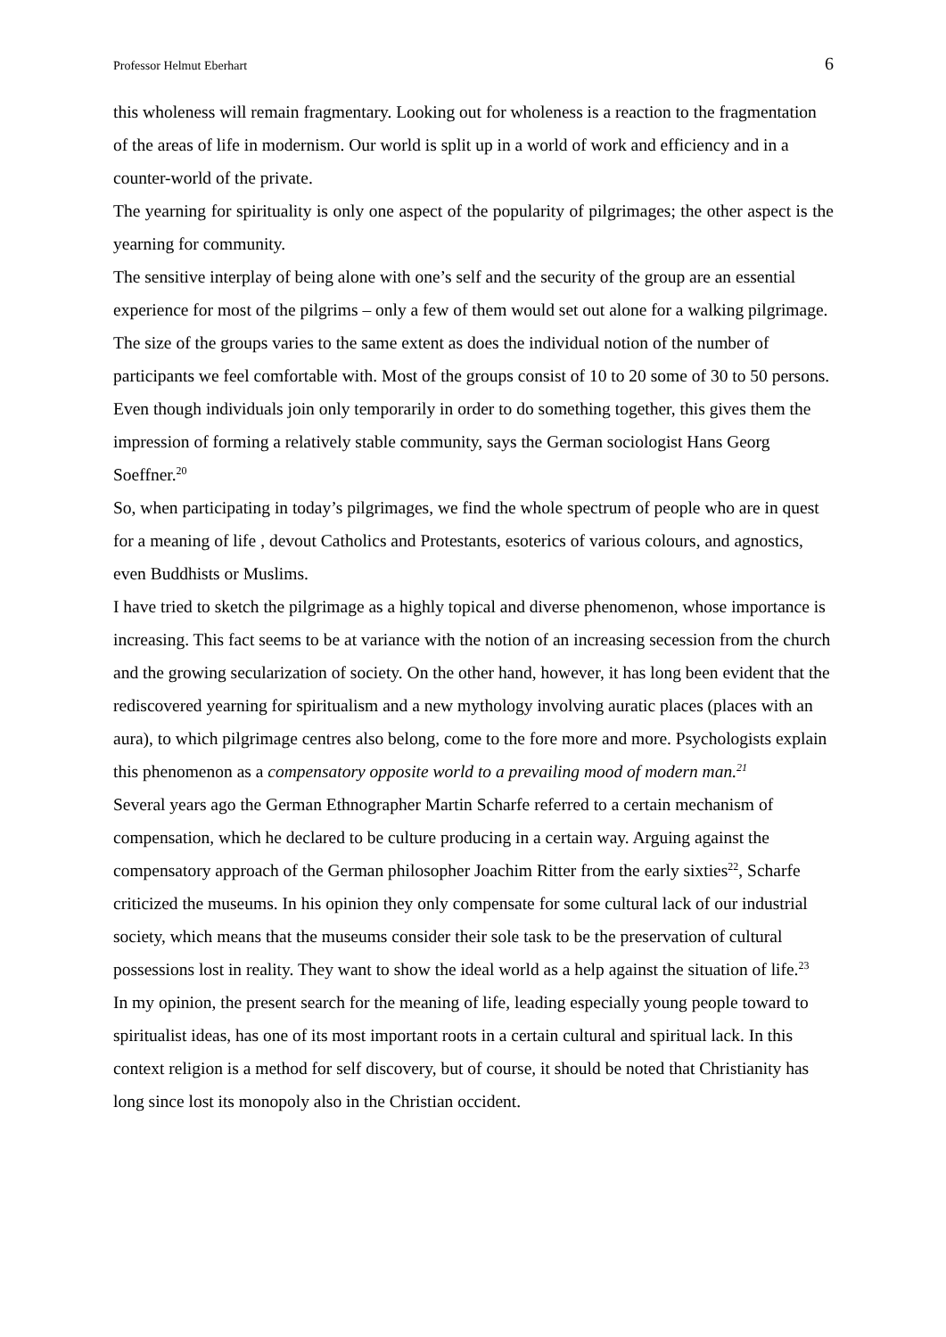Professor Helmut Eberhart 6
this wholeness will remain fragmentary. Looking out for wholeness is a reaction to the fragmentation of the areas of life in modernism. Our world is split up in a world of work and efficiency and in a counter-world of the private.
The yearning for spirituality is only one aspect of the popularity of pilgrimages; the other aspect is the yearning for community.
The sensitive interplay of being alone with one’s self and the security of the group are an essential experience for most of the pilgrims – only a few of them would set out alone for a walking pilgrimage. The size of the groups varies to the same extent as does the individual notion of the number of participants we feel comfortable with. Most of the groups consist of 10 to 20 some of 30 to 50 persons. Even though individuals join only temporarily in order to do something together, this gives them the impression of forming a relatively stable community, says the German sociologist Hans Georg Soeffner.<sup>20</sup>
So, when participating in today’s pilgrimages, we find the whole spectrum of people who are in quest for a meaning of life , devout Catholics and Protestants, esoterics of various colours, and agnostics, even Buddhists or Muslims.
I have tried to sketch the pilgrimage as a highly topical and diverse phenomenon, whose importance is increasing. This fact seems to be at variance with the notion of an increasing secession from the church and the growing secularization of society. On the other hand, however, it has long been evident that the rediscovered yearning for spiritualism and a new mythology involving auratic places (places with an aura), to which pilgrimage centres also belong, come to the fore more and more. Psychologists explain this phenomenon as a compensatory opposite world to a prevailing mood of modern man.<sup>21</sup>
Several years ago the German Ethnographer Martin Scharfe referred to a certain mechanism of compensation, which he declared to be culture producing in a certain way. Arguing against the compensatory approach of the German philosopher Joachim Ritter from the early sixties<sup>22</sup>, Scharfe criticized the museums. In his opinion they only compensate for some cultural lack of our industrial society, which means that the museums consider their sole task to be the preservation of cultural possessions lost in reality. They want to show the ideal world as a help against the situation of life.<sup>23</sup>
In my opinion, the present search for the meaning of life, leading especially young people toward to spiritualist ideas, has one of its most important roots in a certain cultural and spiritual lack. In this context religion is a method for self discovery, but of course, it should be noted that Christianity has long since lost its monopoly also in the Christian occident.